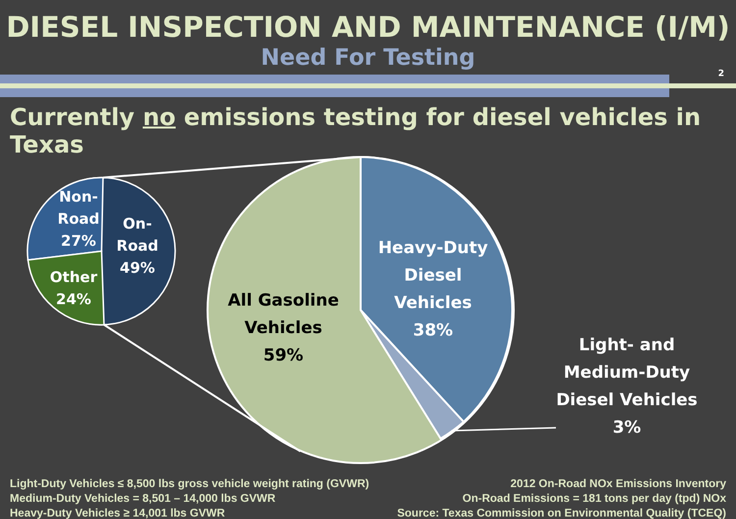DIESEL INSPECTION AND MAINTENANCE (I/M)
Need For Testing
2
Currently no emissions testing for diesel vehicles in Texas
Non-
Road
27%
On-
Road
49%
Other
24%
All Gasoline
Vehicles
59%
Heavy-Duty
Diesel
Vehicles
38%
Light- and
Medium-Duty
Diesel Vehicles
3%
Light-Duty Vehicles ≤ 8,500 lbs gross vehicle weight rating (GVWR)
Medium-Duty Vehicles = 8,501 – 14,000 lbs GVWR
Heavy-Duty Vehicles ≥ 14,001 lbs GVWR
2012 On-Road NOx Emissions Inventory
On-Road Emissions = 181 tons per day (tpd) NOx
Source: Texas Commission on Environmental Quality (TCEQ)